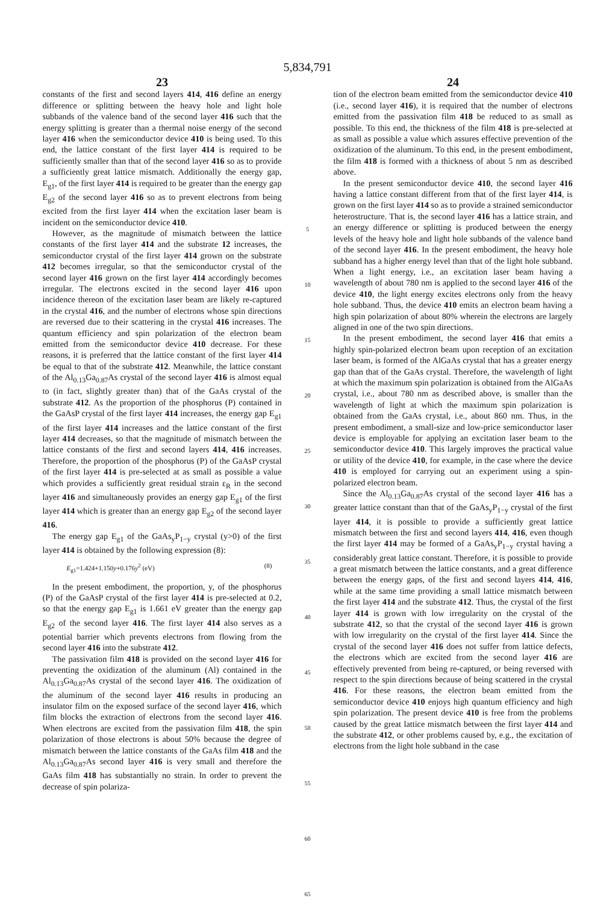5,834,791
23
constants of the first and second layers 414, 416 define an energy difference or splitting between the heavy hole and light hole subbands of the valence band of the second layer 416 such that the energy splitting is greater than a thermal noise energy of the second layer 416 when the semiconductor device 410 is being used. To this end, the lattice constant of the first layer 414 is required to be sufficiently smaller than that of the second layer 416 so as to provide a sufficiently great lattice mismatch. Additionally the energy gap, E<sub>g1</sub>, of the first layer 414 is required to be greater than the energy gap E<sub>g2</sub> of the second layer 416 so as to prevent electrons from being excited from the first layer 414 when the excitation laser beam is incident on the semiconductor device 410.
However, as the magnitude of mismatch between the lattice constants of the first layer 414 and the substrate 12 increases, the semiconductor crystal of the first layer 414 grown on the substrate 412 becomes irregular, so that the semiconductor crystal of the second layer 416 grown on the first layer 414 accordingly becomes irregular. The electrons excited in the second layer 416 upon incidence thereon of the excitation laser beam are likely re-captured in the crystal 416, and the number of electrons whose spin directions are reversed due to their scattering in the crystal 416 increases. The quantum efficiency and spin polarization of the electron beam emitted from the semiconductor device 410 decrease. For these reasons, it is preferred that the lattice constant of the first layer 414 be equal to that of the substrate 412. Meanwhile, the lattice constant of the Al<sub>0.13</sub>Ga<sub>0.87</sub>As crystal of the second layer 416 is almost equal to (in fact, slightly greater than) that of the GaAs crystal of the substrate 412. As the proportion of the phosphorus (P) contained in the GaAsP crystal of the first layer 414 increases, the energy gap E<sub>g1</sub> of the first layer 414 increases and the lattice constant of the first layer 414 decreases, so that the magnitude of mismatch between the lattice constants of the first and second layers 414, 416 increases. Therefore, the proportion of the phosphorus (P) of the GaAsP crystal of the first layer 414 is pre-selected at as small as possible a value which provides a sufficiently great residual strain ε<sub>R</sub> in the second layer 416 and simultaneously provides an energy gap E<sub>g1</sub> of the first layer 414 which is greater than an energy gap E<sub>g2</sub> of the second layer 416.
The energy gap E<sub>g1</sub> of the GaAs<sub>y</sub>P<sub>1−y</sub> crystal (y>0) of the first layer 414 is obtained by the following expression (8):
E<sub>g1</sub>=1.424+1.150y+0.176y<sup>2</sup> (eV) (8)
In the present embodiment, the proportion, y, of the phosphorus (P) of the GaAsP crystal of the first layer 414 is pre-selected at 0.2, so that the energy gap E<sub>g1</sub> is 1.661 eV greater than the energy gap E<sub>g2</sub> of the second layer 416. The first layer 414 also serves as a potential barrier which prevents electrons from flowing from the second layer 416 into the substrate 412.
The passivation film 418 is provided on the second layer 416 for preventing the oxidization of the aluminum (Al) contained in the Al<sub>0.13</sub>Ga<sub>0.87</sub>As crystal of the second layer 416. The oxidization of the aluminum of the second layer 416 results in producing an insulator film on the exposed surface of the second layer 416, which film blocks the extraction of electrons from the second layer 416. When electrons are excited from the passivation film 418, the spin polarization of those electrons is about 50% because the degree of mismatch between the lattice constants of the GaAs film 418 and the Al<sub>0.13</sub>Ga<sub>0.87</sub>As second layer 416 is very small and therefore the GaAs film 418 has substantially no strain. In order to prevent the decrease of spin polariza-
5
10
15
20
25
30
35
40
45
50
55
60
65
24
tion of the electron beam emitted from the semiconductor device 410 (i.e., second layer 416), it is required that the number of electrons emitted from the passivation film 418 be reduced to as small as possible. To this end, the thickness of the film 418 is pre-selected at as small as possible a value which assures effective prevention of the oxidization of the aluminum. To this end, in the present embodiment, the film 418 is formed with a thickness of about 5 nm as described above.
In the present semiconductor device 410, the second layer 416 having a lattice constant different from that of the first layer 414, is grown on the first layer 414 so as to provide a strained semiconductor heterostructure. That is, the second layer 416 has a lattice strain, and an energy difference or splitting is produced between the energy levels of the heavy hole and light hole subbands of the valence band of the second layer 416. In the present embodiment, the heavy hole subband has a higher energy level than that of the light hole subband. When a light energy, i.e., an excitation laser beam having a wavelength of about 780 nm is applied to the second layer 416 of the device 410, the light energy excites electrons only from the heavy hole subband. Thus, the device 410 emits an electron beam having a high spin polarization of about 80% wherein the electrons are largely aligned in one of the two spin directions.
In the present embodiment, the second layer 416 that emits a highly spin-polarized electron beam upon reception of an excitation laser beam, is formed of the AlGaAs crystal that has a greater energy gap than that of the GaAs crystal. Therefore, the wavelength of light at which the maximum spin polarization is obtained from the AlGaAs crystal, i.e., about 780 nm as described above, is smaller than the wavelength of light at which the maximum spin polarization is obtained from the GaAs crystal, i.e., about 860 nm. Thus, in the present embodiment, a small-size and low-price semiconductor laser device is employable for applying an excitation laser beam to the semiconductor device 410. This largely improves the practical value or utility of the device 410, for example, in the case where the device 410 is employed for carrying out an experiment using a spin-polarized electron beam.
Since the Al<sub>0.13</sub>Ga<sub>0.87</sub>As crystal of the second layer 416 has a greater lattice constant than that of the GaAs<sub>y</sub>P<sub>1−y</sub> crystal of the first layer 414, it is possible to provide a sufficiently great lattice mismatch between the first and second layers 414, 416, even though the first layer 414 may be formed of a GaAs<sub>y</sub>P<sub>1−y</sub> crystal having a considerably great lattice constant. Therefore, it is possible to provide a great mismatch between the lattice constants, and a great difference between the energy gaps, of the first and second layers 414, 416, while at the same time providing a small lattice mismatch between the first layer 414 and the substrate 412. Thus, the crystal of the first layer 414 is grown with low irregularity on the crystal of the substrate 412, so that the crystal of the second layer 416 is grown with low irregularity on the crystal of the first layer 414. Since the crystal of the second layer 416 does not suffer from lattice defects, the electrons which are excited from the second layer 416 are effectively prevented from being re-captured, or being reversed with respect to the spin directions because of being scattered in the crystal 416. For these reasons, the electron beam emitted from the semiconductor device 410 enjoys high quantum efficiency and high spin polarization. The present device 410 is free from the problems caused by the great lattice mismatch between the first layer 414 and the substrate 412, or other problems caused by, e.g., the excitation of electrons from the light hole subband in the case